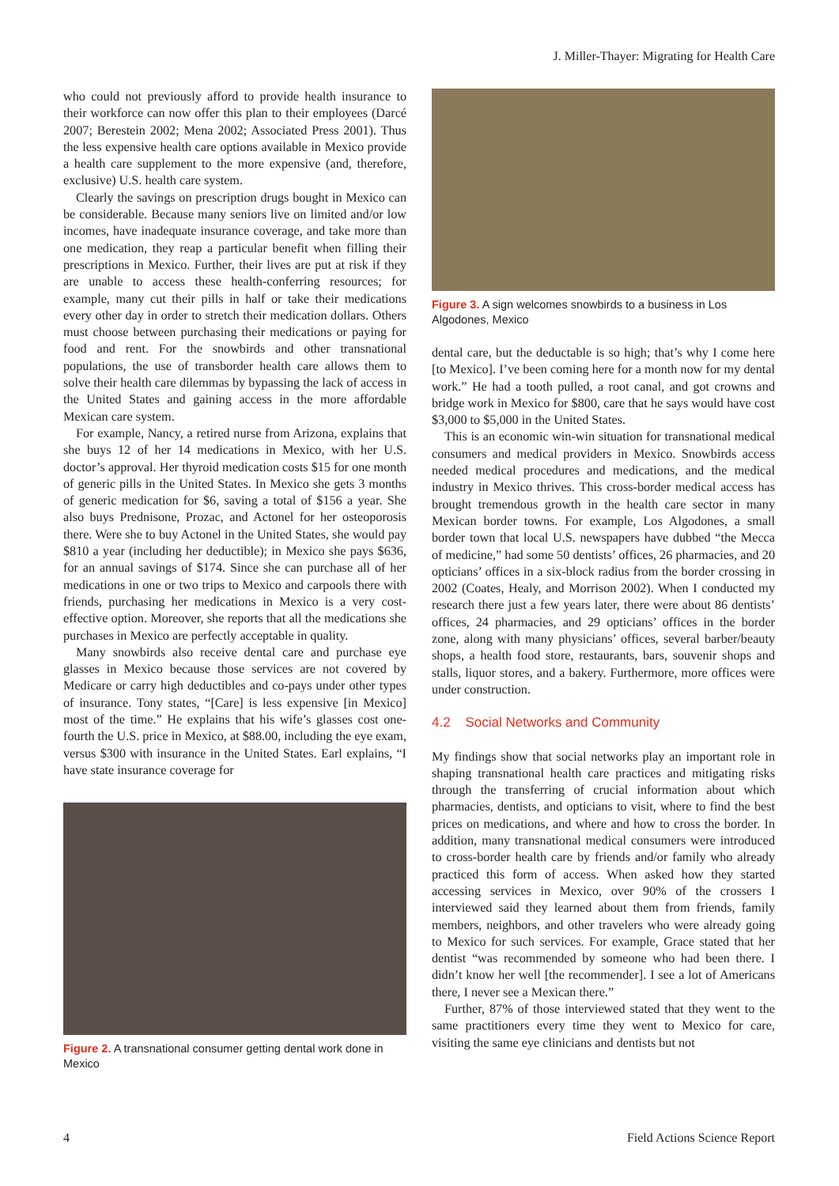J. Miller-Thayer: Migrating for Health Care
who could not previously afford to provide health insurance to their workforce can now offer this plan to their employees (Darcé 2007; Berestein 2002; Mena 2002; Associated Press 2001). Thus the less expensive health care options available in Mexico provide a health care supplement to the more expensive (and, therefore, exclusive) U.S. health care system.
Clearly the savings on prescription drugs bought in Mexico can be considerable. Because many seniors live on limited and/or low incomes, have inadequate insurance coverage, and take more than one medication, they reap a particular benefit when filling their prescriptions in Mexico. Further, their lives are put at risk if they are unable to access these health-conferring resources; for example, many cut their pills in half or take their medications every other day in order to stretch their medication dollars. Others must choose between purchasing their medications or paying for food and rent. For the snowbirds and other transnational populations, the use of transborder health care allows them to solve their health care dilemmas by bypassing the lack of access in the United States and gaining access in the more affordable Mexican care system.
For example, Nancy, a retired nurse from Arizona, explains that she buys 12 of her 14 medications in Mexico, with her U.S. doctor’s approval. Her thyroid medication costs $15 for one month of generic pills in the United States. In Mexico she gets 3 months of generic medication for $6, saving a total of $156 a year. She also buys Prednisone, Prozac, and Actonel for her osteoporosis there. Were she to buy Actonel in the United States, she would pay $810 a year (including her deductible); in Mexico she pays $636, for an annual savings of $174. Since she can purchase all of her medications in one or two trips to Mexico and carpools there with friends, purchasing her medications in Mexico is a very cost-effective option. Moreover, she reports that all the medications she purchases in Mexico are perfectly acceptable in quality.
Many snowbirds also receive dental care and purchase eye glasses in Mexico because those services are not covered by Medicare or carry high deductibles and co-pays under other types of insurance. Tony states, “[Care] is less expensive [in Mexico] most of the time.” He explains that his wife’s glasses cost one-fourth the U.S. price in Mexico, at $88.00, including the eye exam, versus $300 with insurance in the United States. Earl explains, “I have state insurance coverage for
Figure 2. A transnational consumer getting dental work done in Mexico
Figure 3. A sign welcomes snowbirds to a business in Los Algodones, Mexico
dental care, but the deductable is so high; that’s why I come here [to Mexico]. I’ve been coming here for a month now for my dental work.” He had a tooth pulled, a root canal, and got crowns and bridge work in Mexico for $800, care that he says would have cost $3,000 to $5,000 in the United States.
This is an economic win-win situation for transnational medical consumers and medical providers in Mexico. Snowbirds access needed medical procedures and medications, and the medical industry in Mexico thrives. This cross-border medical access has brought tremendous growth in the health care sector in many Mexican border towns. For example, Los Algodones, a small border town that local U.S. newspapers have dubbed “the Mecca of medicine,” had some 50 dentists’ offices, 26 pharmacies, and 20 opticians’ offices in a six-block radius from the border crossing in 2002 (Coates, Healy, and Morrison 2002). When I conducted my research there just a few years later, there were about 86 dentists’ offices, 24 pharmacies, and 29 opticians’ offices in the border zone, along with many physicians’ offices, several barber/beauty shops, a health food store, restaurants, bars, souvenir shops and stalls, liquor stores, and a bakery. Furthermore, more offices were under construction.
4.2 Social Networks and Community
My findings show that social networks play an important role in shaping transnational health care practices and mitigating risks through the transferring of crucial information about which pharmacies, dentists, and opticians to visit, where to find the best prices on medications, and where and how to cross the border. In addition, many transnational medical consumers were introduced to cross-border health care by friends and/or family who already practiced this form of access. When asked how they started accessing services in Mexico, over 90% of the crossers I interviewed said they learned about them from friends, family members, neighbors, and other travelers who were already going to Mexico for such services. For example, Grace stated that her dentist “was recommended by someone who had been there. I didn’t know her well [the recommender]. I see a lot of Americans there, I never see a Mexican there.”
Further, 87% of those interviewed stated that they went to the same practitioners every time they went to Mexico for care, visiting the same eye clinicians and dentists but not
4 Field Actions Science Report